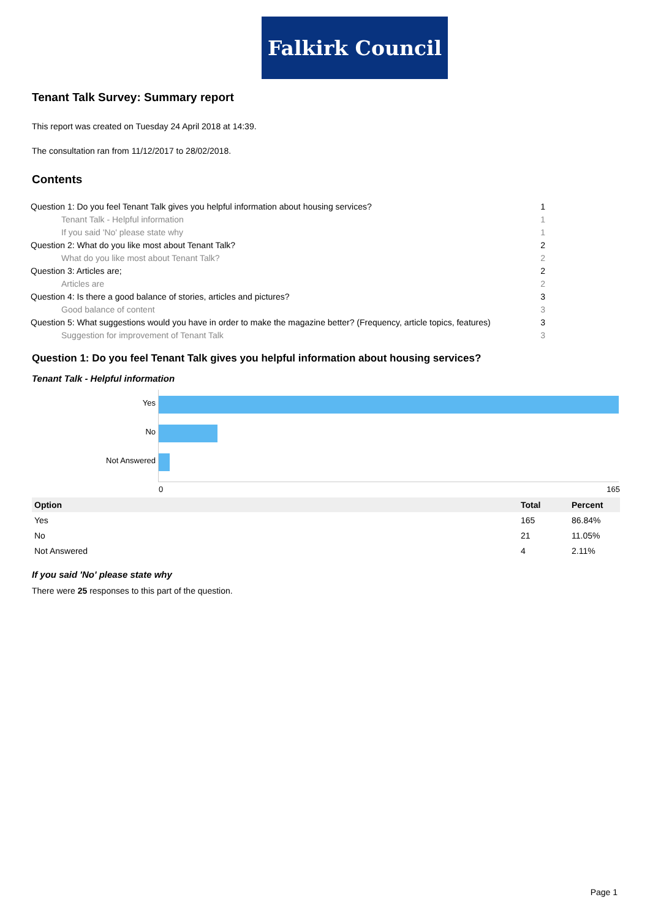Falkirk Council
Tenant Talk Survey: Summary report
This report was created on Tuesday 24 April 2018 at 14:39.
The consultation ran from 11/12/2017 to 28/02/2018.
Contents
| Question 1: Do you feel Tenant Talk gives you helpful information about housing services? | 1 |
| Tenant Talk - Helpful information | 1 |
| If you said 'No' please state why | 1 |
| Question 2: What do you like most about Tenant Talk? | 2 |
| What do you like most about Tenant Talk? | 2 |
| Question 3: Articles are; | 2 |
| Articles are | 2 |
| Question 4: Is there a good balance of stories, articles and pictures? | 3 |
| Good balance of content | 3 |
| Question 5: What suggestions would you have in order to make the magazine better? (Frequency, article topics, features) | 3 |
| Suggestion for improvement of Tenant Talk | 3 |
Question 1: Do you feel Tenant Talk gives you helpful information about housing services?
Tenant Talk - Helpful information
Yes
No
Not Answered
0 165
| Option | Total | Percent |
| --- | --- | --- |
| Yes | 165 | 86.84% |
| No | 21 | 11.05% |
| Not Answered | 4 | 2.11% |
If you said 'No' please state why
There were 25 responses to this part of the question.
Page 1